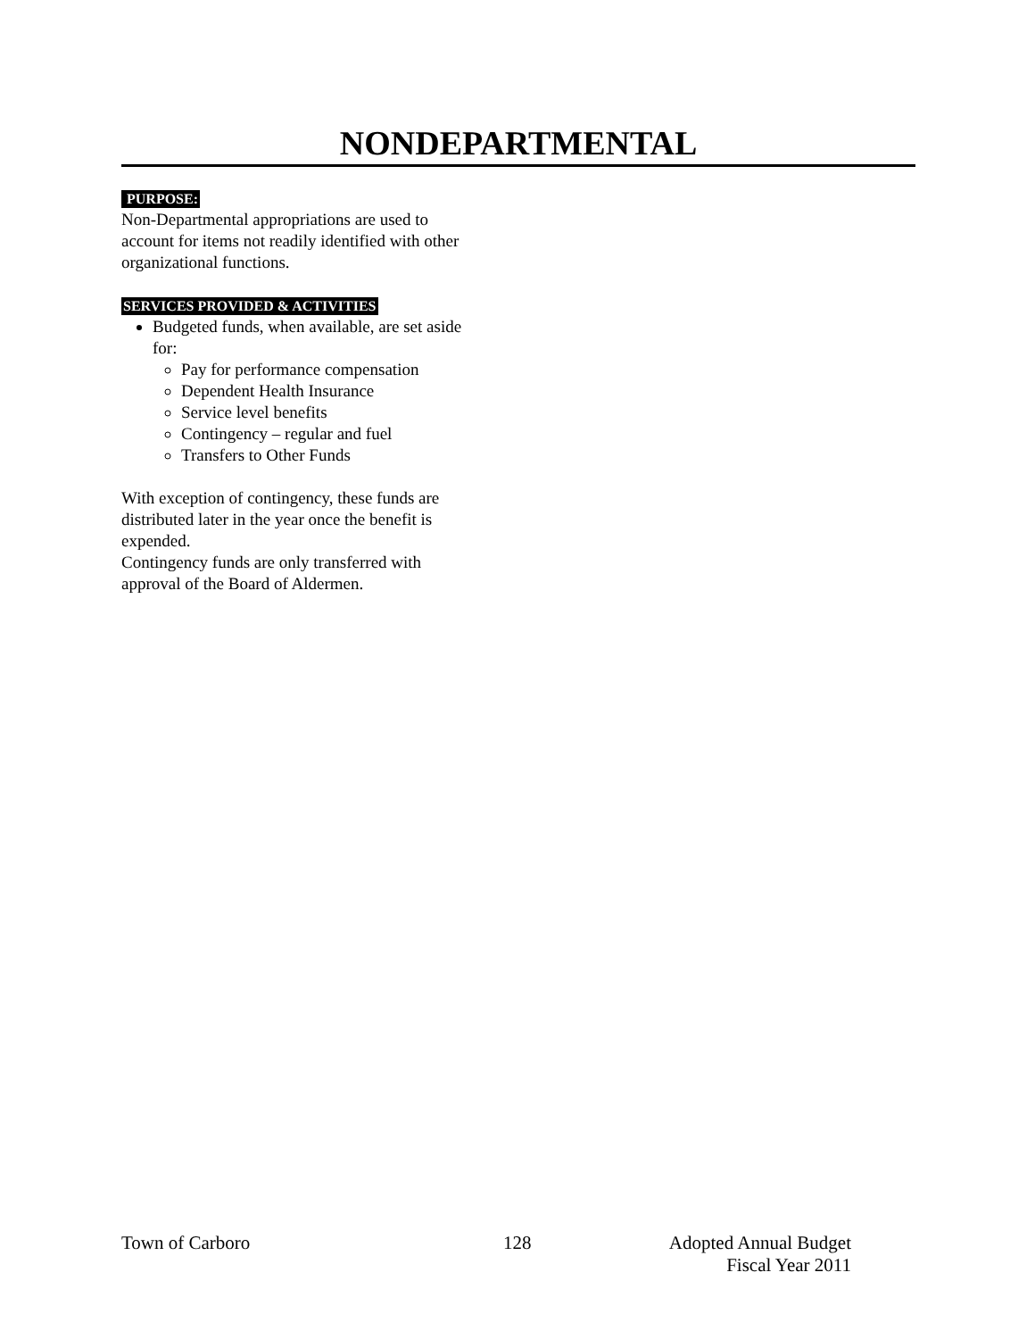NONDEPARTMENTAL
PURPOSE:
Non-Departmental appropriations are used to account for items not readily identified with other organizational functions.
SERVICES PROVIDED & ACTIVITIES
Budgeted funds, when available, are set aside for:
Pay for performance compensation
Dependent Health Insurance
Service level benefits
Contingency – regular and fuel
Transfers to Other Funds
With exception of contingency, these funds are distributed later in the year once the benefit is expended.
Contingency funds are only transferred with approval of the Board of Aldermen.
Town of Carboro 128 Adopted Annual Budget
Fiscal Year 2011